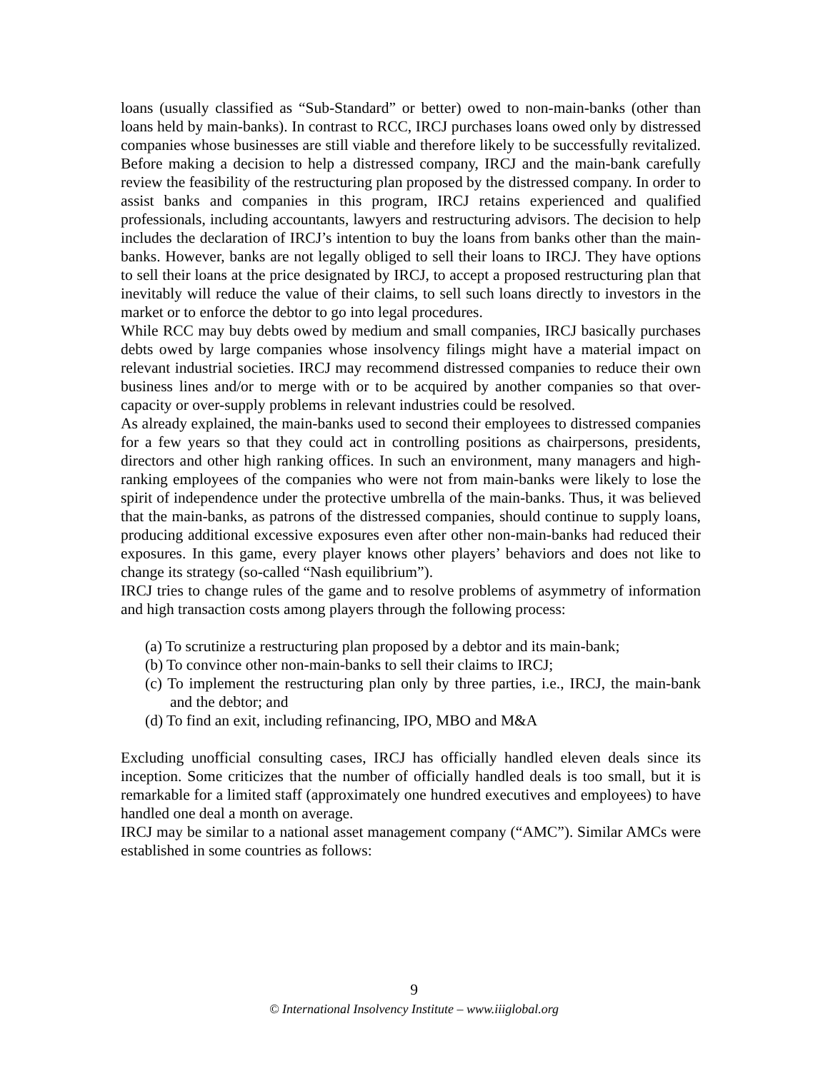loans (usually classified as “Sub-Standard” or better) owed to non-main-banks (other than loans held by main-banks). In contrast to RCC, IRCJ purchases loans owed only by distressed companies whose businesses are still viable and therefore likely to be successfully revitalized. Before making a decision to help a distressed company, IRCJ and the main-bank carefully review the feasibility of the restructuring plan proposed by the distressed company. In order to assist banks and companies in this program, IRCJ retains experienced and qualified professionals, including accountants, lawyers and restructuring advisors. The decision to help includes the declaration of IRCJ’s intention to buy the loans from banks other than the main-banks. However, banks are not legally obliged to sell their loans to IRCJ. They have options to sell their loans at the price designated by IRCJ, to accept a proposed restructuring plan that inevitably will reduce the value of their claims, to sell such loans directly to investors in the market or to enforce the debtor to go into legal procedures.
While RCC may buy debts owed by medium and small companies, IRCJ basically purchases debts owed by large companies whose insolvency filings might have a material impact on relevant industrial societies. IRCJ may recommend distressed companies to reduce their own business lines and/or to merge with or to be acquired by another companies so that over-capacity or over-supply problems in relevant industries could be resolved.
As already explained, the main-banks used to second their employees to distressed companies for a few years so that they could act in controlling positions as chairpersons, presidents, directors and other high ranking offices. In such an environment, many managers and high-ranking employees of the companies who were not from main-banks were likely to lose the spirit of independence under the protective umbrella of the main-banks. Thus, it was believed that the main-banks, as patrons of the distressed companies, should continue to supply loans, producing additional excessive exposures even after other non-main-banks had reduced their exposures. In this game, every player knows other players’ behaviors and does not like to change its strategy (so-called “Nash equilibrium”).
IRCJ tries to change rules of the game and to resolve problems of asymmetry of information and high transaction costs among players through the following process:
(a) To scrutinize a restructuring plan proposed by a debtor and its main-bank;
(b) To convince other non-main-banks to sell their claims to IRCJ;
(c) To implement the restructuring plan only by three parties, i.e., IRCJ, the main-bank and the debtor; and
(d) To find an exit, including refinancing, IPO, MBO and M&A
Excluding unofficial consulting cases, IRCJ has officially handled eleven deals since its inception. Some criticizes that the number of officially handled deals is too small, but it is remarkable for a limited staff (approximately one hundred executives and employees) to have handled one deal a month on average.
IRCJ may be similar to a national asset management company (“AMC”). Similar AMCs were established in some countries as follows:
9
© International Insolvency Institute – www.iiiglobal.org